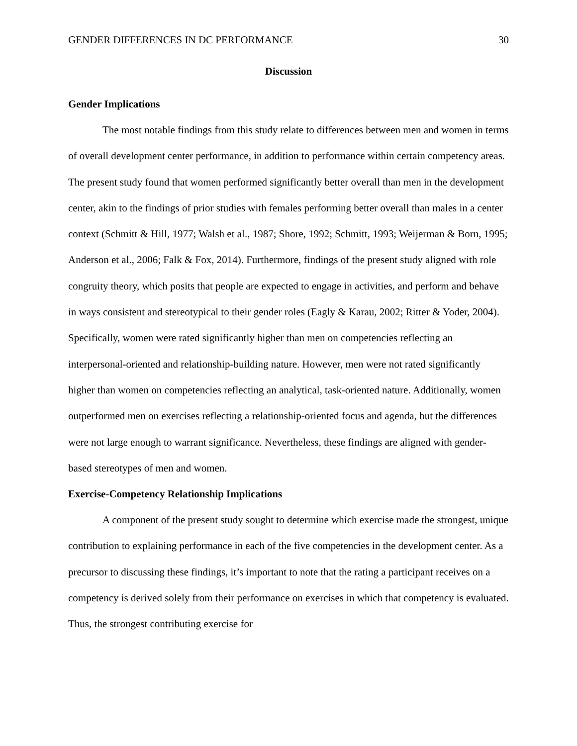GENDER DIFFERENCES IN DC PERFORMANCE 30
Discussion
Gender Implications
The most notable findings from this study relate to differences between men and women in terms of overall development center performance, in addition to performance within certain competency areas. The present study found that women performed significantly better overall than men in the development center, akin to the findings of prior studies with females performing better overall than males in a center context (Schmitt & Hill, 1977; Walsh et al., 1987; Shore, 1992; Schmitt, 1993; Weijerman & Born, 1995; Anderson et al., 2006; Falk & Fox, 2014). Furthermore, findings of the present study aligned with role congruity theory, which posits that people are expected to engage in activities, and perform and behave in ways consistent and stereotypical to their gender roles (Eagly & Karau, 2002; Ritter & Yoder, 2004). Specifically, women were rated significantly higher than men on competencies reflecting an interpersonal-oriented and relationship-building nature. However, men were not rated significantly higher than women on competencies reflecting an analytical, task-oriented nature. Additionally, women outperformed men on exercises reflecting a relationship-oriented focus and agenda, but the differences were not large enough to warrant significance. Nevertheless, these findings are aligned with gender-based stereotypes of men and women.
Exercise-Competency Relationship Implications
A component of the present study sought to determine which exercise made the strongest, unique contribution to explaining performance in each of the five competencies in the development center. As a precursor to discussing these findings, it’s important to note that the rating a participant receives on a competency is derived solely from their performance on exercises in which that competency is evaluated. Thus, the strongest contributing exercise for